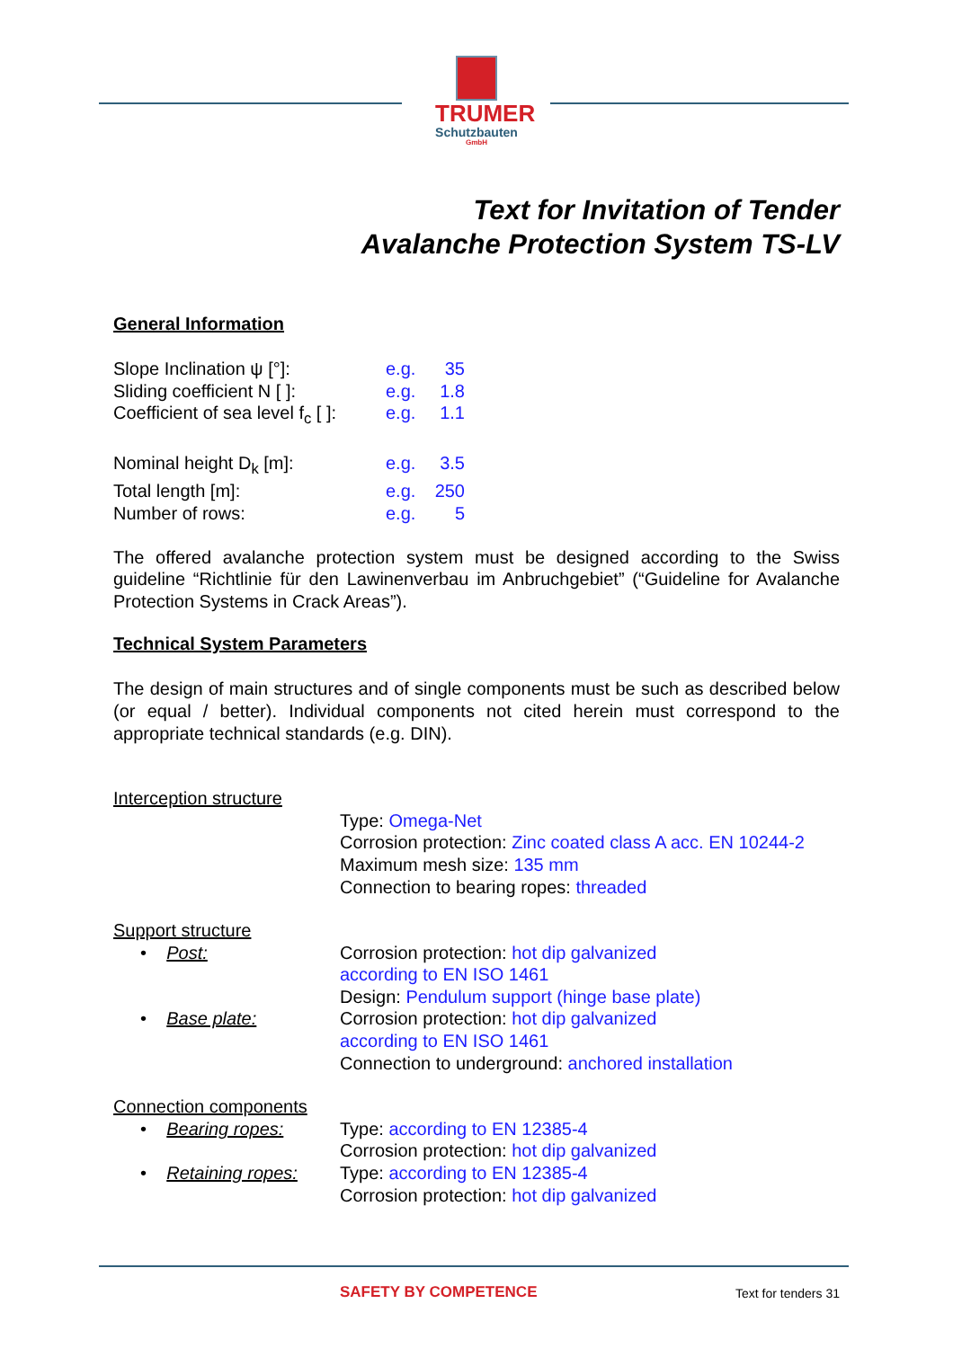TRUMER
Schutzbauten
GmbH
Text for Invitation of Tender
Avalanche Protection System TS-LV
General Information
| Slope Inclination ψ [°]: | e.g. | 35 |
| Sliding coefficient N [ ]: | e.g. | 1.8 |
| Coefficient of sea level f<sub>c</sub> [ ]: | e.g. | 1.1 |
| Nominal height D<sub>k</sub> [m]: | e.g. | 3.5 |
| Total length [m]: | e.g. | 250 |
| Number of rows: | e.g. | 5 |
The offered avalanche protection system must be designed according to the Swiss guideline “Richtlinie für den Lawinenverbau im Anbruchgebiet” (“Guideline for Avalanche Protection Systems in Crack Areas”).
Technical System Parameters
The design of main structures and of single components must be such as described below (or equal / better). Individual components not cited herein must correspond to the appropriate technical standards (e.g. DIN).
| Interception structure | |
| | Type: Omega-Net Corrosion protection: Zinc coated class A acc. EN 10244-2 Maximum mesh size: 135 mm Connection to bearing ropes: threaded |
| Support structure | |
| • Post: | Corrosion protection: hot dip galvanized according to EN ISO 1461 Design: Pendulum support (hinge base plate) |
| • Base plate: | Corrosion protection: hot dip galvanized according to EN ISO 1461 Connection to underground: anchored installation |
| Connection components | |
| • Bearing ropes: | Type: according to EN 12385-4 Corrosion protection: hot dip galvanized |
| • Retaining ropes: | Type: according to EN 12385-4 Corrosion protection: hot dip galvanized |
SAFETY BY COMPETENCE Text for tenders 31